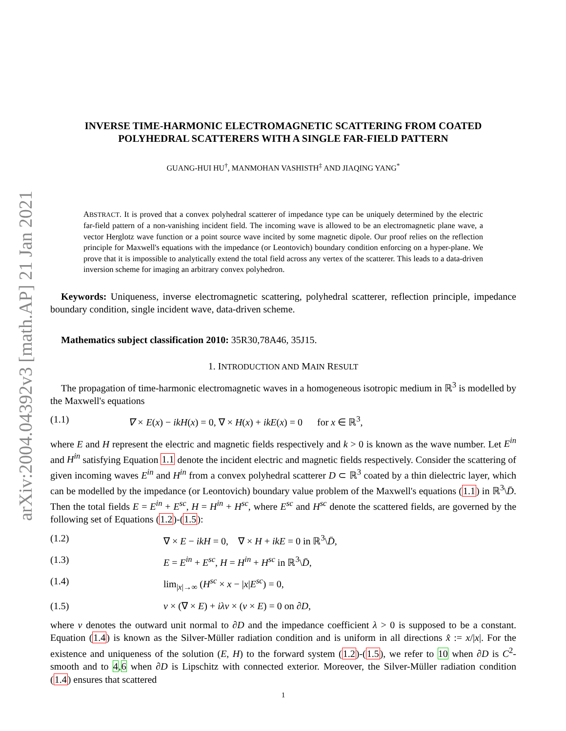arXiv:2004.04392v3 [math.AP] 21 Jan 2021
INVERSE TIME-HARMONIC ELECTROMAGNETIC SCATTERING FROM COATED POLYHEDRAL SCATTERERS WITH A SINGLE FAR-FIELD PATTERN
GUANG-HUI HU<sup>†</sup>, MANMOHAN VASHISTH<sup>‡</sup> AND JIAQING YANG<sup>*</sup>
ABSTRACT. It is proved that a convex polyhedral scatterer of impedance type can be uniquely determined by the electric far-field pattern of a non-vanishing incident field. The incoming wave is allowed to be an electromagnetic plane wave, a vector Herglotz wave function or a point source wave incited by some magnetic dipole. Our proof relies on the reflection principle for Maxwell's equations with the impedance (or Leontovich) boundary condition enforcing on a hyper-plane. We prove that it is impossible to analytically extend the total field across any vertex of the scatterer. This leads to a data-driven inversion scheme for imaging an arbitrary convex polyhedron.
Keywords: Uniqueness, inverse electromagnetic scattering, polyhedral scatterer, reflection principle, impedance boundary condition, single incident wave, data-driven scheme.
Mathematics subject classification 2010: 35R30,78A46, 35J15.
1. INTRODUCTION AND MAIN RESULT
The propagation of time-harmonic electromagnetic waves in a homogeneous isotropic medium in ℝ<sup>3</sup> is modelled by the Maxwell's equations
(1.1) ∇ × E(x) − ikH(x) = 0, ∇ × H(x) + ikE(x) = 0 for x ∈ ℝ<sup>3</sup>,
where E and H represent the electric and magnetic fields respectively and k > 0 is known as the wave number. Let E<sup>in</sup> and H<sup>in</sup> satisfying Equation 1.1 denote the incident electric and magnetic fields respectively. Consider the scattering of given incoming waves E<sup>in</sup> and H<sup>in</sup> from a convex polyhedral scatterer D ⊂ ℝ<sup>3</sup> coated by a thin dielectric layer, which can be modelled by the impedance (or Leontovich) boundary value problem of the Maxwell's equations (1.1) in ℝ<sup>3</sup>\D̄. Then the total fields E = E<sup>in</sup> + E<sup>sc</sup>, H = H<sup>in</sup> + H<sup>sc</sup>, where E<sup>sc</sup> and H<sup>sc</sup> denote the scattered fields, are governed by the following set of Equations (1.2)-(1.5):
(1.2) ∇ × E − ikH = 0, ∇ × H + ikE = 0 in ℝ<sup>3</sup>\D̄,
(1.3) E = E<sup>in</sup> + E<sup>sc</sup>, H = H<sup>in</sup> + H<sup>sc</sup> in ℝ<sup>3</sup>\D̄,
(1.4) lim<sub>|x|→∞</sub> (H<sup>sc</sup> × x − |x|E<sup>sc</sup>) = 0,
(1.5) ν × (∇ × E) + iλν × (ν × E) = 0 on ∂D,
where ν denotes the outward unit normal to ∂D and the impedance coefficient λ > 0 is supposed to be a constant. Equation (1.4) is known as the Silver-Müller radiation condition and is uniform in all directions x̂ := x/|x|. For the existence and uniqueness of the solution (E, H) to the forward system (1.2)-(1.5), we refer to 10 when ∂D is C<sup>2</sup>-smooth and to 4,6 when ∂D is Lipschitz with connected exterior. Moreover, the Silver-Müller radiation condition (1.4) ensures that scattered
1